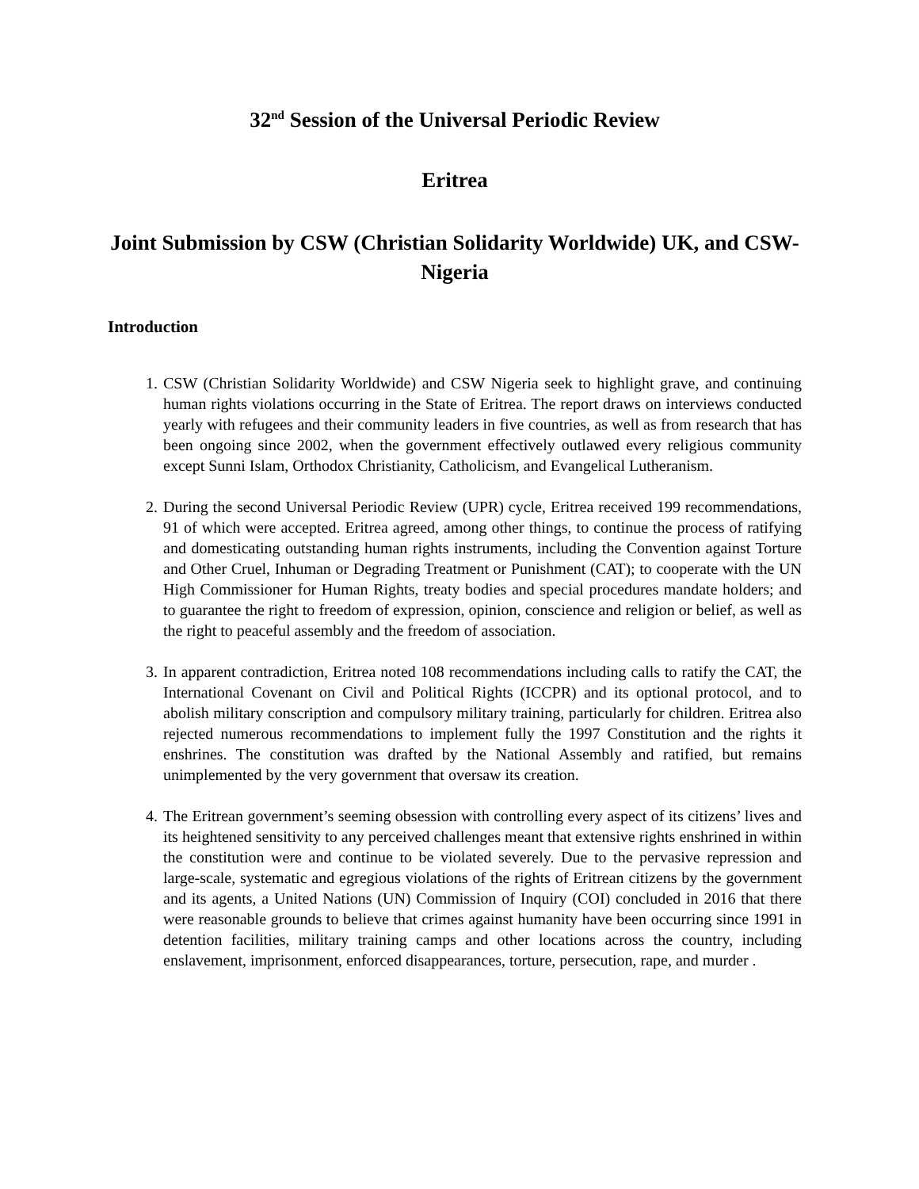32<sup>nd</sup> Session of the Universal Periodic Review
Eritrea
Joint Submission by CSW (Christian Solidarity Worldwide) UK, and CSW-Nigeria
Introduction
1. CSW (Christian Solidarity Worldwide) and CSW Nigeria seek to highlight grave, and continuing human rights violations occurring in the State of Eritrea. The report draws on interviews conducted yearly with refugees and their community leaders in five countries, as well as from research that has been ongoing since 2002, when the government effectively outlawed every religious community except Sunni Islam, Orthodox Christianity, Catholicism, and Evangelical Lutheranism.
2. During the second Universal Periodic Review (UPR) cycle, Eritrea received 199 recommendations, 91 of which were accepted. Eritrea agreed, among other things, to continue the process of ratifying and domesticating outstanding human rights instruments, including the Convention against Torture and Other Cruel, Inhuman or Degrading Treatment or Punishment (CAT); to cooperate with the UN High Commissioner for Human Rights, treaty bodies and special procedures mandate holders; and to guarantee the right to freedom of expression, opinion, conscience and religion or belief, as well as the right to peaceful assembly and the freedom of association.
3. In apparent contradiction, Eritrea noted 108 recommendations including calls to ratify the CAT, the International Covenant on Civil and Political Rights (ICCPR) and its optional protocol, and to abolish military conscription and compulsory military training, particularly for children. Eritrea also rejected numerous recommendations to implement fully the 1997 Constitution and the rights it enshrines. The constitution was drafted by the National Assembly and ratified, but remains unimplemented by the very government that oversaw its creation.
4. The Eritrean government’s seeming obsession with controlling every aspect of its citizens’ lives and its heightened sensitivity to any perceived challenges meant that extensive rights enshrined in within the constitution were and continue to be violated severely. Due to the pervasive repression and large-scale, systematic and egregious violations of the rights of Eritrean citizens by the government and its agents, a United Nations (UN) Commission of Inquiry (COI) concluded in 2016 that there were reasonable grounds to believe that crimes against humanity have been occurring since 1991 in detention facilities, military training camps and other locations across the country, including enslavement, imprisonment, enforced disappearances, torture, persecution, rape, and murder .